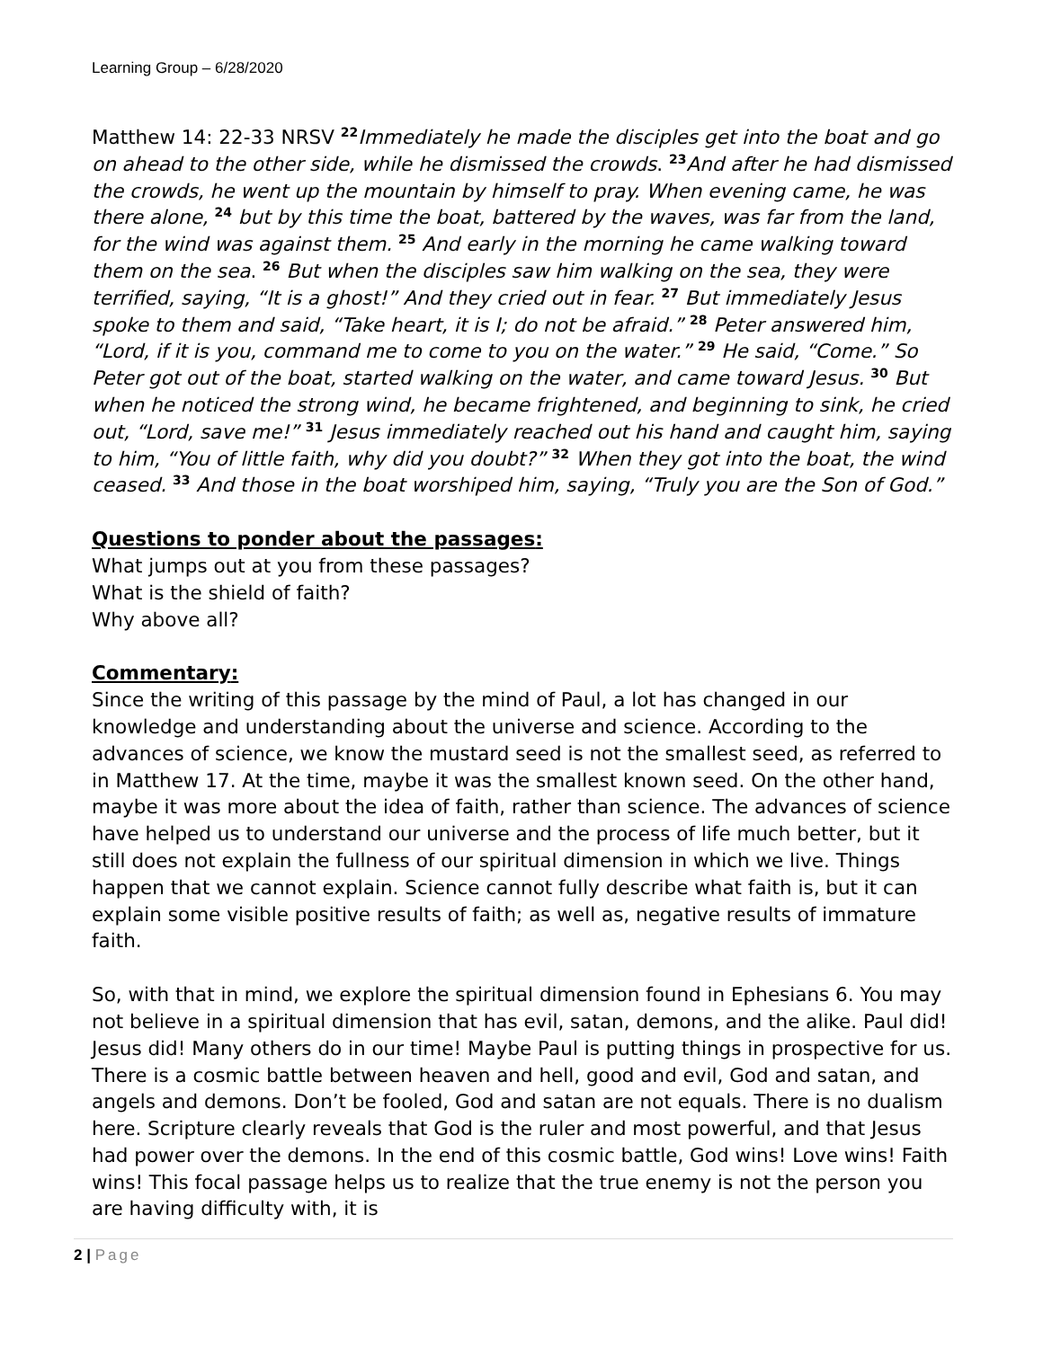Learning Group – 6/28/2020
Matthew 14: 22-33 NRSV <sup>22</sup>Immediately he made the disciples get into the boat and go on ahead to the other side, while he dismissed the crowds. <sup>23</sup>And after he had dismissed the crowds, he went up the mountain by himself to pray. When evening came, he was there alone, <sup>24</sup> but by this time the boat, battered by the waves, was far from the land, for the wind was against them. <sup>25</sup> And early in the morning he came walking toward them on the sea. <sup>26</sup> But when the disciples saw him walking on the sea, they were terrified, saying, “It is a ghost!” And they cried out in fear. <sup>27</sup> But immediately Jesus spoke to them and said, “Take heart, it is I; do not be afraid.” <sup>28</sup> Peter answered him, “Lord, if it is you, command me to come to you on the water.” <sup>29</sup> He said, “Come.” So Peter got out of the boat, started walking on the water, and came toward Jesus. <sup>30</sup> But when he noticed the strong wind, he became frightened, and beginning to sink, he cried out, “Lord, save me!” <sup>31</sup> Jesus immediately reached out his hand and caught him, saying to him, “You of little faith, why did you doubt?” <sup>32</sup> When they got into the boat, the wind ceased. <sup>33</sup> And those in the boat worshiped him, saying, “Truly you are the Son of God.”
Questions to ponder about the passages:
What jumps out at you from these passages?
What is the shield of faith?
Why above all?
Commentary:
Since the writing of this passage by the mind of Paul, a lot has changed in our knowledge and understanding about the universe and science. According to the advances of science, we know the mustard seed is not the smallest seed, as referred to in Matthew 17. At the time, maybe it was the smallest known seed. On the other hand, maybe it was more about the idea of faith, rather than science. The advances of science have helped us to understand our universe and the process of life much better, but it still does not explain the fullness of our spiritual dimension in which we live. Things happen that we cannot explain. Science cannot fully describe what faith is, but it can explain some visible positive results of faith; as well as, negative results of immature faith.
So, with that in mind, we explore the spiritual dimension found in Ephesians 6. You may not believe in a spiritual dimension that has evil, satan, demons, and the alike. Paul did! Jesus did! Many others do in our time! Maybe Paul is putting things in prospective for us. There is a cosmic battle between heaven and hell, good and evil, God and satan, and angels and demons. Don’t be fooled, God and satan are not equals. There is no dualism here. Scripture clearly reveals that God is the ruler and most powerful, and that Jesus had power over the demons. In the end of this cosmic battle, God wins! Love wins! Faith wins! This focal passage helps us to realize that the true enemy is not the person you are having difficulty with, it is
2 | Page